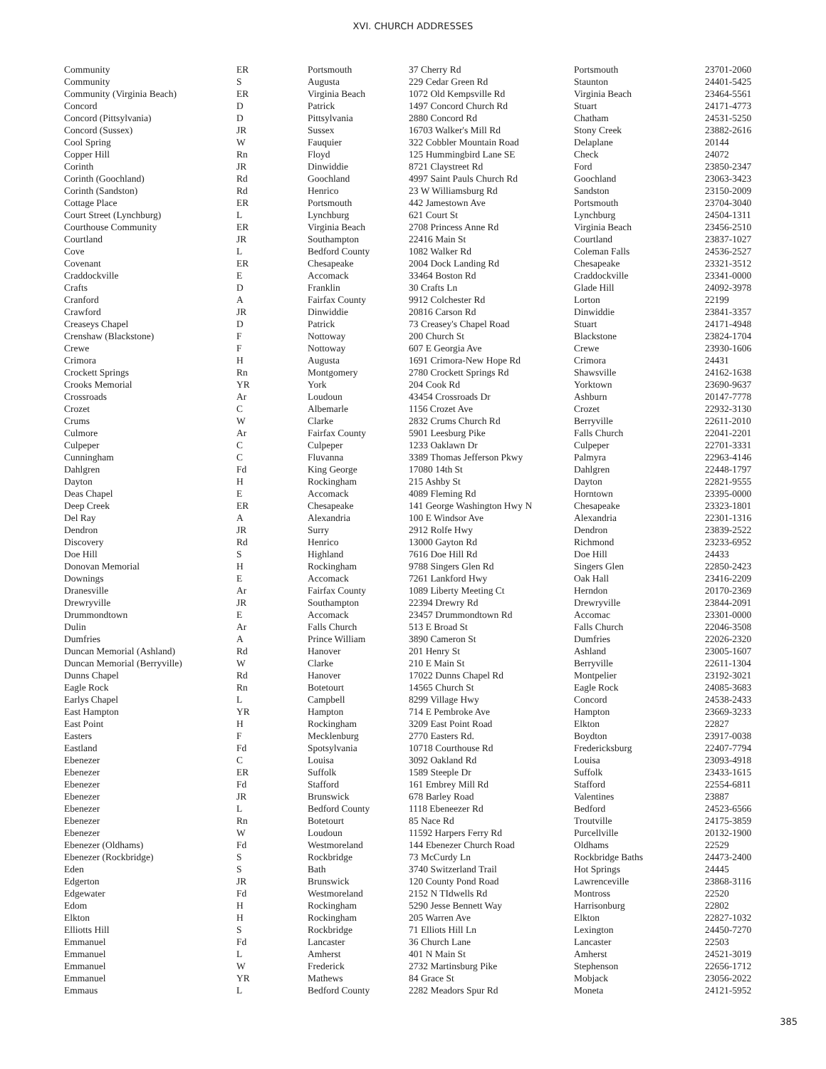XVI. CHURCH ADDRESSES
| Community | ER | Portsmouth | 37 Cherry Rd | Portsmouth | 23701-2060 |
| Community | S | Augusta | 229 Cedar Green Rd | Staunton | 24401-5425 |
| Community (Virginia Beach) | ER | Virginia Beach | 1072 Old Kempsville Rd | Virginia Beach | 23464-5561 |
| Concord | D | Patrick | 1497 Concord Church Rd | Stuart | 24171-4773 |
| Concord (Pittsylvania) | D | Pittsylvania | 2880 Concord Rd | Chatham | 24531-5250 |
| Concord (Sussex) | JR | Sussex | 16703 Walker's Mill Rd | Stony Creek | 23882-2616 |
| Cool Spring | W | Fauquier | 322 Cobbler Mountain Road | Delaplane | 20144 |
| Copper Hill | Rn | Floyd | 125 Hummingbird Lane SE | Check | 24072 |
| Corinth | JR | Dinwiddie | 8721 Claystreet Rd | Ford | 23850-2347 |
| Corinth (Goochland) | Rd | Goochland | 4997 Saint Pauls Church Rd | Goochland | 23063-3423 |
| Corinth (Sandston) | Rd | Henrico | 23 W Williamsburg Rd | Sandston | 23150-2009 |
| Cottage Place | ER | Portsmouth | 442 Jamestown Ave | Portsmouth | 23704-3040 |
| Court Street (Lynchburg) | L | Lynchburg | 621 Court St | Lynchburg | 24504-1311 |
| Courthouse Community | ER | Virginia Beach | 2708 Princess Anne Rd | Virginia Beach | 23456-2510 |
| Courtland | JR | Southampton | 22416 Main St | Courtland | 23837-1027 |
| Cove | L | Bedford County | 1082 Walker Rd | Coleman Falls | 24536-2527 |
| Covenant | ER | Chesapeake | 2004 Dock Landing Rd | Chesapeake | 23321-3512 |
| Craddockville | E | Accomack | 33464 Boston Rd | Craddockville | 23341-0000 |
| Crafts | D | Franklin | 30 Crafts Ln | Glade Hill | 24092-3978 |
| Cranford | A | Fairfax County | 9912 Colchester Rd | Lorton | 22199 |
| Crawford | JR | Dinwiddie | 20816 Carson Rd | Dinwiddie | 23841-3357 |
| Creaseys Chapel | D | Patrick | 73 Creasey's Chapel Road | Stuart | 24171-4948 |
| Crenshaw (Blackstone) | F | Nottoway | 200 Church St | Blackstone | 23824-1704 |
| Crewe | F | Nottoway | 607 E Georgia Ave | Crewe | 23930-1606 |
| Crimora | H | Augusta | 1691 Crimora-New Hope Rd | Crimora | 24431 |
| Crockett Springs | Rn | Montgomery | 2780 Crockett Springs Rd | Shawsville | 24162-1638 |
| Crooks Memorial | YR | York | 204 Cook Rd | Yorktown | 23690-9637 |
| Crossroads | Ar | Loudoun | 43454 Crossroads Dr | Ashburn | 20147-7778 |
| Crozet | C | Albemarle | 1156 Crozet Ave | Crozet | 22932-3130 |
| Crums | W | Clarke | 2832 Crums Church Rd | Berryville | 22611-2010 |
| Culmore | Ar | Fairfax County | 5901 Leesburg Pike | Falls Church | 22041-2201 |
| Culpeper | C | Culpeper | 1233 Oaklawn Dr | Culpeper | 22701-3331 |
| Cunningham | C | Fluvanna | 3389 Thomas Jefferson Pkwy | Palmyra | 22963-4146 |
| Dahlgren | Fd | King George | 17080 14th St | Dahlgren | 22448-1797 |
| Dayton | H | Rockingham | 215 Ashby St | Dayton | 22821-9555 |
| Deas Chapel | E | Accomack | 4089 Fleming Rd | Horntown | 23395-0000 |
| Deep Creek | ER | Chesapeake | 141 George Washington Hwy N | Chesapeake | 23323-1801 |
| Del Ray | A | Alexandria | 100 E Windsor Ave | Alexandria | 22301-1316 |
| Dendron | JR | Surry | 2912 Rolfe Hwy | Dendron | 23839-2522 |
| Discovery | Rd | Henrico | 13000 Gayton Rd | Richmond | 23233-6952 |
| Doe Hill | S | Highland | 7616 Doe Hill Rd | Doe Hill | 24433 |
| Donovan Memorial | H | Rockingham | 9788 Singers Glen Rd | Singers Glen | 22850-2423 |
| Downings | E | Accomack | 7261 Lankford Hwy | Oak Hall | 23416-2209 |
| Dranesville | Ar | Fairfax County | 1089 Liberty Meeting Ct | Herndon | 20170-2369 |
| Drewryville | JR | Southampton | 22394 Drewry Rd | Drewryville | 23844-2091 |
| Drummondtown | E | Accomack | 23457 Drummondtown Rd | Accomac | 23301-0000 |
| Dulin | Ar | Falls Church | 513 E Broad St | Falls Church | 22046-3508 |
| Dumfries | A | Prince William | 3890 Cameron St | Dumfries | 22026-2320 |
| Duncan Memorial (Ashland) | Rd | Hanover | 201 Henry St | Ashland | 23005-1607 |
| Duncan Memorial (Berryville) | W | Clarke | 210 E Main St | Berryville | 22611-1304 |
| Dunns Chapel | Rd | Hanover | 17022 Dunns Chapel Rd | Montpelier | 23192-3021 |
| Eagle Rock | Rn | Botetourt | 14565 Church St | Eagle Rock | 24085-3683 |
| Earlys Chapel | L | Campbell | 8299 Village Hwy | Concord | 24538-2433 |
| East Hampton | YR | Hampton | 714 E Pembroke Ave | Hampton | 23669-3233 |
| East Point | H | Rockingham | 3209 East Point Road | Elkton | 22827 |
| Easters | F | Mecklenburg | 2770 Easters Rd. | Boydton | 23917-0038 |
| Eastland | Fd | Spotsylvania | 10718 Courthouse Rd | Fredericksburg | 22407-7794 |
| Ebenezer | C | Louisa | 3092 Oakland Rd | Louisa | 23093-4918 |
| Ebenezer | ER | Suffolk | 1589 Steeple Dr | Suffolk | 23433-1615 |
| Ebenezer | Fd | Stafford | 161 Embrey Mill Rd | Stafford | 22554-6811 |
| Ebenezer | JR | Brunswick | 678 Barley Road | Valentines | 23887 |
| Ebenezer | L | Bedford County | 1118 Ebeneezer Rd | Bedford | 24523-6566 |
| Ebenezer | Rn | Botetourt | 85 Nace Rd | Troutville | 24175-3859 |
| Ebenezer | W | Loudoun | 11592 Harpers Ferry Rd | Purcellville | 20132-1900 |
| Ebenezer (Oldhams) | Fd | Westmoreland | 144 Ebenezer Church Road | Oldhams | 22529 |
| Ebenezer (Rockbridge) | S | Rockbridge | 73 McCurdy Ln | Rockbridge Baths | 24473-2400 |
| Eden | S | Bath | 3740 Switzerland Trail | Hot Springs | 24445 |
| Edgerton | JR | Brunswick | 120 County Pond Road | Lawrenceville | 23868-3116 |
| Edgewater | Fd | Westmoreland | 2152 N TIdwells Rd | Montross | 22520 |
| Edom | H | Rockingham | 5290 Jesse Bennett Way | Harrisonburg | 22802 |
| Elkton | H | Rockingham | 205 Warren Ave | Elkton | 22827-1032 |
| Elliotts Hill | S | Rockbridge | 71 Elliots Hill Ln | Lexington | 24450-7270 |
| Emmanuel | Fd | Lancaster | 36 Church Lane | Lancaster | 22503 |
| Emmanuel | L | Amherst | 401 N Main St | Amherst | 24521-3019 |
| Emmanuel | W | Frederick | 2732 Martinsburg Pike | Stephenson | 22656-1712 |
| Emmanuel | YR | Mathews | 84 Grace St | Mobjack | 23056-2022 |
| Emmaus | L | Bedford County | 2282 Meadors Spur Rd | Moneta | 24121-5952 |
385